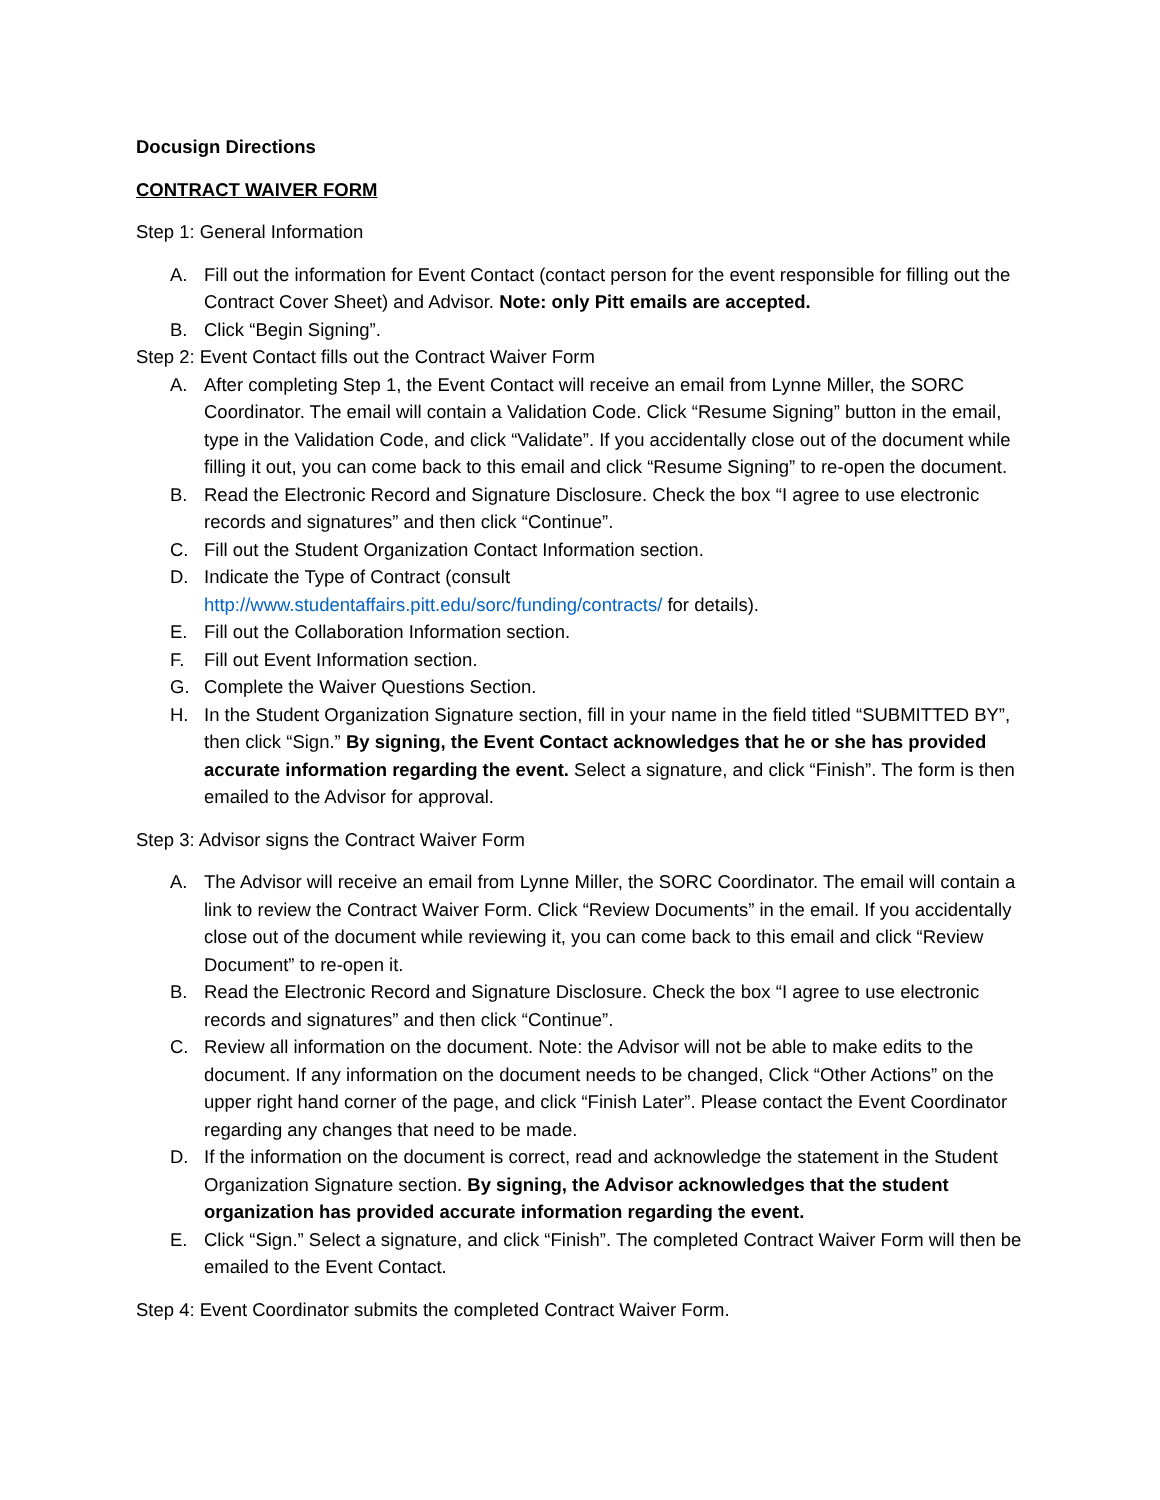Docusign Directions
CONTRACT WAIVER FORM
Step 1: General Information
A. Fill out the information for Event Contact (contact person for the event responsible for filling out the Contract Cover Sheet) and Advisor. Note: only Pitt emails are accepted.
B. Click “Begin Signing”.
Step 2: Event Contact fills out the Contract Waiver Form
A. After completing Step 1, the Event Contact will receive an email from Lynne Miller, the SORC Coordinator. The email will contain a Validation Code. Click “Resume Signing” button in the email, type in the Validation Code, and click “Validate”. If you accidentally close out of the document while filling it out, you can come back to this email and click “Resume Signing” to re-open the document.
B. Read the Electronic Record and Signature Disclosure. Check the box “I agree to use electronic records and signatures” and then click “Continue”.
C. Fill out the Student Organization Contact Information section.
D. Indicate the Type of Contract (consult
http://www.studentaffairs.pitt.edu/sorc/funding/contracts/ for details).
E. Fill out the Collaboration Information section.
F. Fill out Event Information section.
G. Complete the Waiver Questions Section.
H. In the Student Organization Signature section, fill in your name in the field titled “SUBMITTED BY”, then click “Sign.” By signing, the Event Contact acknowledges that he or she has provided accurate information regarding the event. Select a signature, and click “Finish”. The form is then emailed to the Advisor for approval.
Step 3: Advisor signs the Contract Waiver Form
A. The Advisor will receive an email from Lynne Miller, the SORC Coordinator. The email will contain a link to review the Contract Waiver Form. Click “Review Documents” in the email. If you accidentally close out of the document while reviewing it, you can come back to this email and click “Review Document” to re-open it.
B. Read the Electronic Record and Signature Disclosure. Check the box “I agree to use electronic records and signatures” and then click “Continue”.
C. Review all information on the document. Note: the Advisor will not be able to make edits to the document. If any information on the document needs to be changed, Click “Other Actions” on the upper right hand corner of the page, and click “Finish Later”. Please contact the Event Coordinator regarding any changes that need to be made.
D. If the information on the document is correct, read and acknowledge the statement in the Student Organization Signature section. By signing, the Advisor acknowledges that the student organization has provided accurate information regarding the event.
E. Click “Sign.” Select a signature, and click “Finish”. The completed Contract Waiver Form will then be emailed to the Event Contact.
Step 4: Event Coordinator submits the completed Contract Waiver Form.